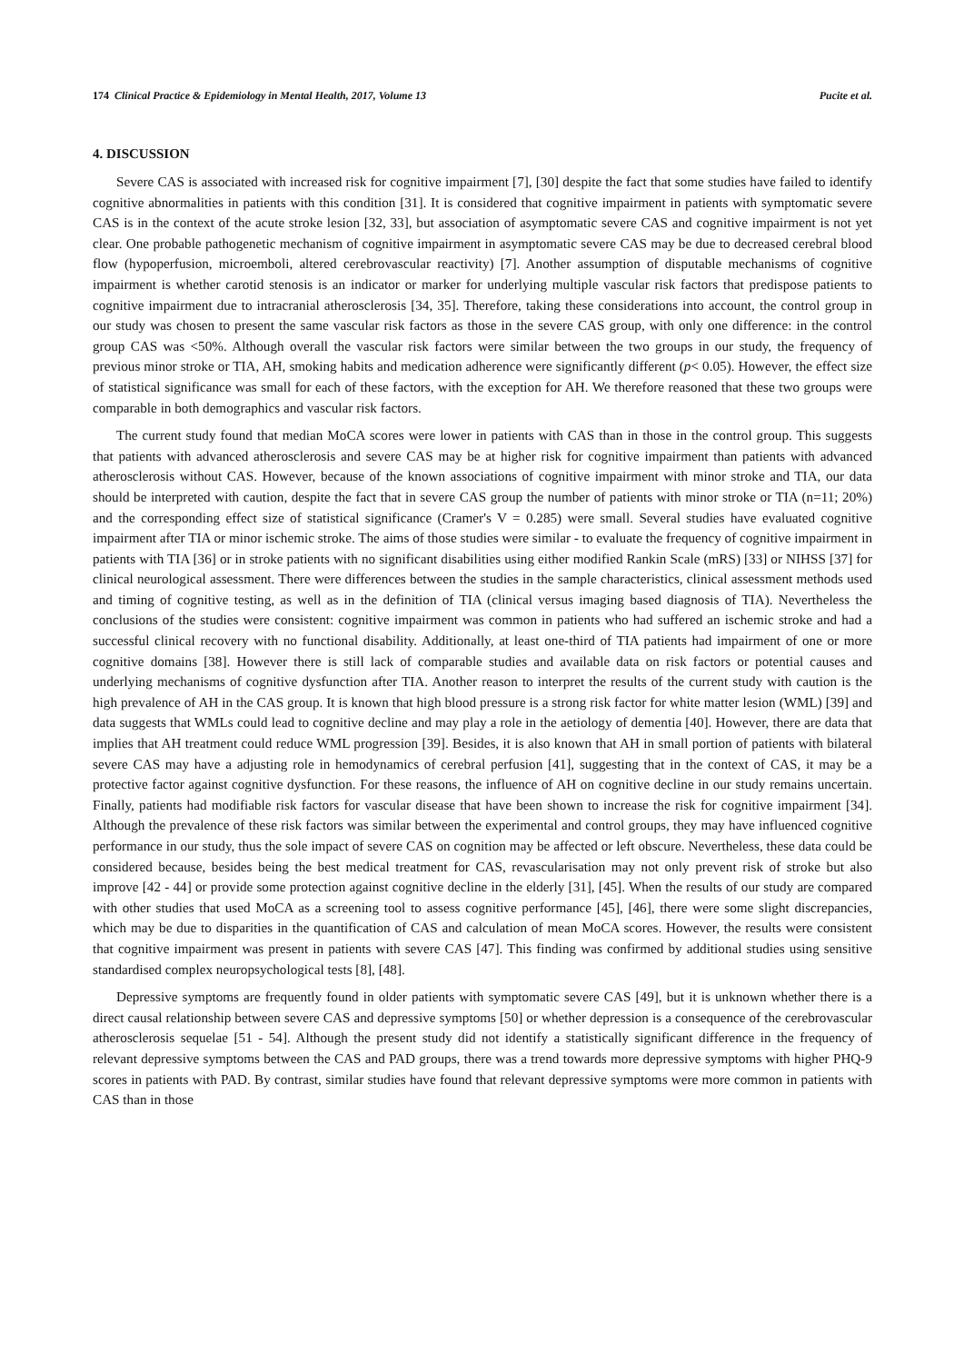174 Clinical Practice & Epidemiology in Mental Health, 2017, Volume 13 Pucite et al.
4. DISCUSSION
Severe CAS is associated with increased risk for cognitive impairment [7], [30] despite the fact that some studies have failed to identify cognitive abnormalities in patients with this condition [31]. It is considered that cognitive impairment in patients with symptomatic severe CAS is in the context of the acute stroke lesion [32, 33], but association of asymptomatic severe CAS and cognitive impairment is not yet clear. One probable pathogenetic mechanism of cognitive impairment in asymptomatic severe CAS may be due to decreased cerebral blood flow (hypoperfusion, microemboli, altered cerebrovascular reactivity) [7]. Another assumption of disputable mechanisms of cognitive impairment is whether carotid stenosis is an indicator or marker for underlying multiple vascular risk factors that predispose patients to cognitive impairment due to intracranial atherosclerosis [34, 35]. Therefore, taking these considerations into account, the control group in our study was chosen to present the same vascular risk factors as those in the severe CAS group, with only one difference: in the control group CAS was <50%. Although overall the vascular risk factors were similar between the two groups in our study, the frequency of previous minor stroke or TIA, AH, smoking habits and medication adherence were significantly different (p< 0.05). However, the effect size of statistical significance was small for each of these factors, with the exception for AH. We therefore reasoned that these two groups were comparable in both demographics and vascular risk factors.
The current study found that median MoCA scores were lower in patients with CAS than in those in the control group. This suggests that patients with advanced atherosclerosis and severe CAS may be at higher risk for cognitive impairment than patients with advanced atherosclerosis without CAS. However, because of the known associations of cognitive impairment with minor stroke and TIA, our data should be interpreted with caution, despite the fact that in severe CAS group the number of patients with minor stroke or TIA (n=11; 20%) and the corresponding effect size of statistical significance (Cramer's V = 0.285) were small. Several studies have evaluated cognitive impairment after TIA or minor ischemic stroke. The aims of those studies were similar - to evaluate the frequency of cognitive impairment in patients with TIA [36] or in stroke patients with no significant disabilities using either modified Rankin Scale (mRS) [33] or NIHSS [37] for clinical neurological assessment. There were differences between the studies in the sample characteristics, clinical assessment methods used and timing of cognitive testing, as well as in the definition of TIA (clinical versus imaging based diagnosis of TIA). Nevertheless the conclusions of the studies were consistent: cognitive impairment was common in patients who had suffered an ischemic stroke and had a successful clinical recovery with no functional disability. Additionally, at least one-third of TIA patients had impairment of one or more cognitive domains [38]. However there is still lack of comparable studies and available data on risk factors or potential causes and underlying mechanisms of cognitive dysfunction after TIA. Another reason to interpret the results of the current study with caution is the high prevalence of AH in the CAS group. It is known that high blood pressure is a strong risk factor for white matter lesion (WML) [39] and data suggests that WMLs could lead to cognitive decline and may play a role in the aetiology of dementia [40]. However, there are data that implies that AH treatment could reduce WML progression [39]. Besides, it is also known that AH in small portion of patients with bilateral severe CAS may have a adjusting role in hemodynamics of cerebral perfusion [41], suggesting that in the context of CAS, it may be a protective factor against cognitive dysfunction. For these reasons, the influence of AH on cognitive decline in our study remains uncertain. Finally, patients had modifiable risk factors for vascular disease that have been shown to increase the risk for cognitive impairment [34]. Although the prevalence of these risk factors was similar between the experimental and control groups, they may have influenced cognitive performance in our study, thus the sole impact of severe CAS on cognition may be affected or left obscure. Nevertheless, these data could be considered because, besides being the best medical treatment for CAS, revascularisation may not only prevent risk of stroke but also improve [42 - 44] or provide some protection against cognitive decline in the elderly [31], [45]. When the results of our study are compared with other studies that used MoCA as a screening tool to assess cognitive performance [45], [46], there were some slight discrepancies, which may be due to disparities in the quantification of CAS and calculation of mean MoCA scores. However, the results were consistent that cognitive impairment was present in patients with severe CAS [47]. This finding was confirmed by additional studies using sensitive standardised complex neuropsychological tests [8], [48].
Depressive symptoms are frequently found in older patients with symptomatic severe CAS [49], but it is unknown whether there is a direct causal relationship between severe CAS and depressive symptoms [50] or whether depression is a consequence of the cerebrovascular atherosclerosis sequelae [51 - 54]. Although the present study did not identify a statistically significant difference in the frequency of relevant depressive symptoms between the CAS and PAD groups, there was a trend towards more depressive symptoms with higher PHQ-9 scores in patients with PAD. By contrast, similar studies have found that relevant depressive symptoms were more common in patients with CAS than in those